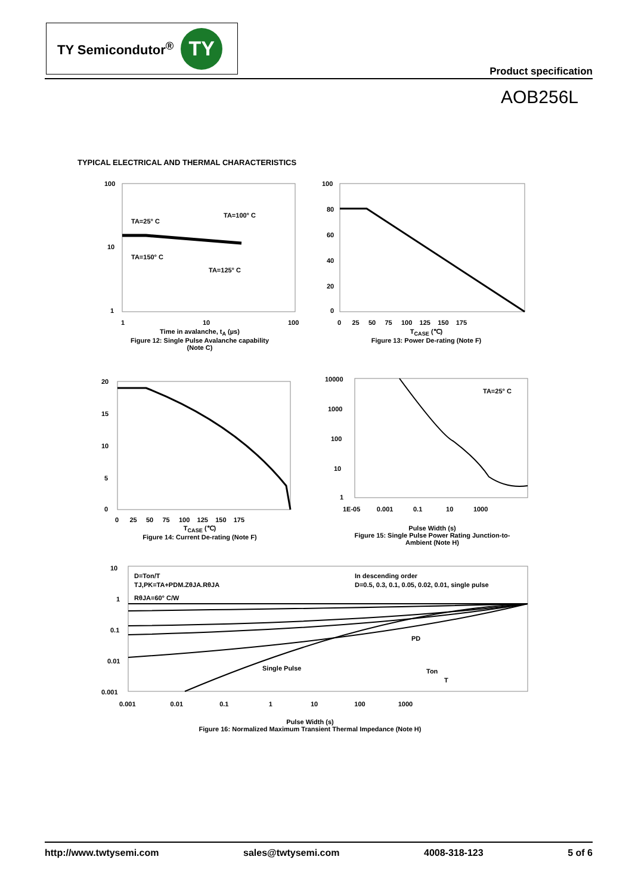TY Semicondutor<sup>®</sup>
TY
Product specification
AOB256L
TYPICAL ELECTRICAL AND THERMAL CHARACTERISTICS
100
10
1
1
10
100
TA=25° C
TA=100° C
TA=150° C
TA=125° C
Time in avalanche, t<sub>A</sub> (µs)
Figure 12: Single Pulse Avalanche capability
(Note C)
100
80
60
40
20
0
0 25 50 75 100 125 150 175
T<sub>CASE</sub> (℃)
Figure 13: Power De-rating (Note F)
20
15
10
5
0
0 25 50 75 100 125 150 175
T<sub>CASE</sub> (℃)
Figure 14: Current De-rating (Note F)
10000
1000
100
10
1
1E-05 0.001 0.1 10 1000
TA=25° C
Pulse Width (s)
Figure 15: Single Pulse Power Rating Junction-to-
Ambient (Note H)
10
1
0.1
0.01
0.001
0.001 0.01 0.1 1 10 100 1000
D=Ton/T
TJ,PK=TA+PDM.ZθJA.RθJA
RθJA=60° C/W
In descending order
D=0.5, 0.3, 0.1, 0.05, 0.02, 0.01, single pulse
Single Pulse
PD
Ton
T
Pulse Width (s)
Figure 16: Normalized Maximum Transient Thermal Impedance (Note H)
http://www.twtysemi.com sales@twtysemi.com 4008-318-123 5 of 6